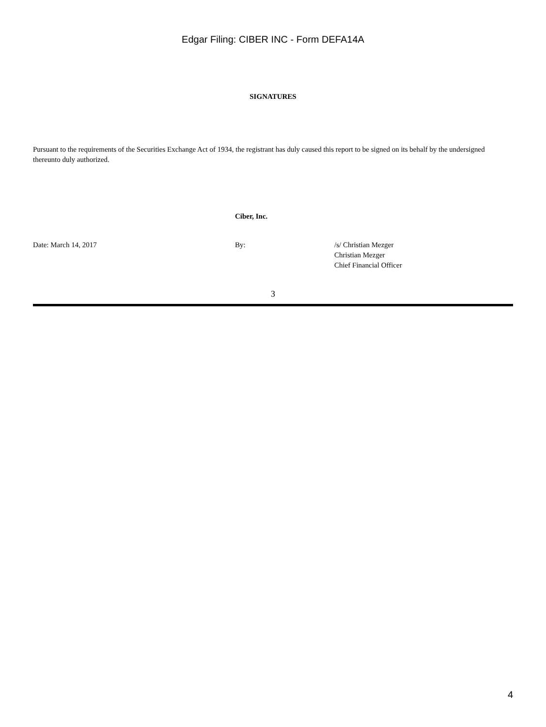Edgar Filing: CIBER INC - Form DEFA14A
SIGNATURES
Pursuant to the requirements of the Securities Exchange Act of 1934, the registrant has duly caused this report to be signed on its behalf by the undersigned thereunto duly authorized.
Ciber, Inc.
Date: March 14, 2017 By: /s/ Christian Mezger
Christian Mezger
Chief Financial Officer
3
4